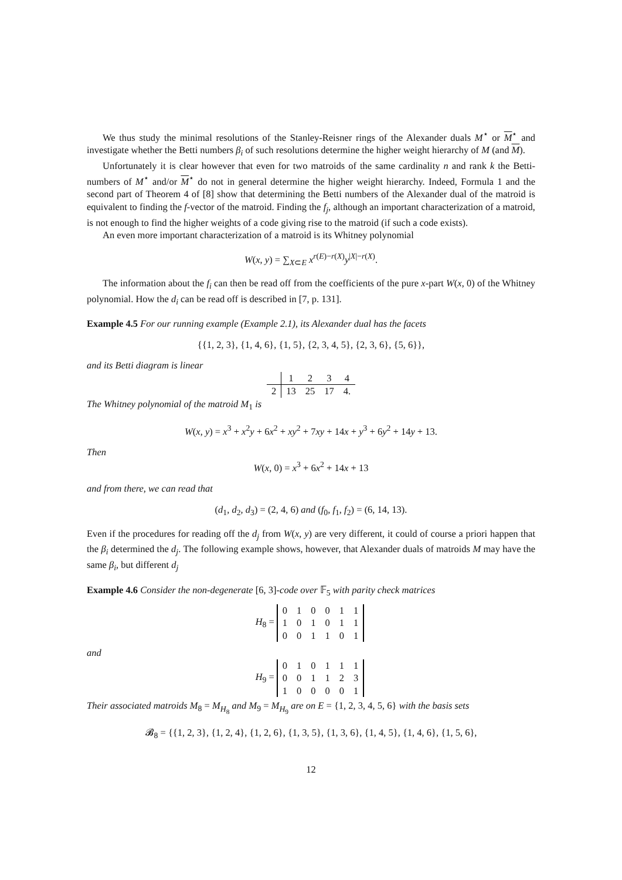We thus study the minimal resolutions of the Stanley-Reisner rings of the Alexander duals M<sup>⋆</sup> or M<sup>⋆</sup> and investigate whether the Betti numbers β<sub>i</sub> of such resolutions determine the higher weight hierarchy of M (and M).
Unfortunately it is clear however that even for two matroids of the same cardinality n and rank k the Betti-numbers of M<sup>⋆</sup> and/or M<sup>⋆</sup> do not in general determine the higher weight hierarchy. Indeed, Formula 1 and the second part of Theorem 4 of [8] show that determining the Betti numbers of the Alexander dual of the matroid is equivalent to finding the f-vector of the matroid. Finding the f<sub>j</sub>, although an important characterization of a matroid, is not enough to find the higher weights of a code giving rise to the matroid (if such a code exists).
An even more important characterization of a matroid is its Whitney polynomial
W(x, y) = ∑<sub>X⊂E</sub> x<sup>r(E)−r(X)</sup>y<sup>|X|−r(X)</sup>.
The information about the f<sub>i</sub> can then be read off from the coefficients of the pure x-part W(x, 0) of the Whitney polynomial. How the d<sub>i</sub> can be read off is described in [7, p. 131].
Example 4.5 For our running example (Example 2.1), its Alexander dual has the facets
{{1, 2, 3}, {1, 4, 6}, {1, 5}, {2, 3, 4, 5}, {2, 3, 6}, {5, 6}},
and its Betti diagram is linear
| | 1 | 2 | 3 | 4 |
| 2 | 13 | 25 | 17 | 4. |
The Whitney polynomial of the matroid M<sub>1</sub> is
W(x, y) = x<sup>3</sup> + x<sup>2</sup>y + 6x<sup>2</sup> + xy<sup>2</sup> + 7xy + 14x + y<sup>3</sup> + 6y<sup>2</sup> + 14y + 13.
Then
W(x, 0) = x<sup>3</sup> + 6x<sup>2</sup> + 14x + 13
and from there, we can read that
(d<sub>1</sub>, d<sub>2</sub>, d<sub>3</sub>) = (2, 4, 6) and (f<sub>0</sub>, f<sub>1</sub>, f<sub>2</sub>) = (6, 14, 13).
Even if the procedures for reading off the d<sub>j</sub> from W(x, y) are very different, it could of course a priori happen that the β<sub>i</sub> determined the d<sub>j</sub>. The following example shows, however, that Alexander duals of matroids M may have the same β<sub>i</sub>, but different d<sub>j</sub>
Example 4.6 Consider the non-degenerate [6, 3]-code over 𝔽<sub>5</sub> with parity check matrices
H<sub>8</sub> =
| 0 | 1 | 0 | 0 | 1 | 1 |
| 1 | 0 | 1 | 0 | 1 | 1 |
| 0 | 0 | 1 | 1 | 0 | 1 |
and
H<sub>9</sub> =
| 0 | 1 | 0 | 1 | 1 | 1 |
| 0 | 0 | 1 | 1 | 2 | 3 |
| 1 | 0 | 0 | 0 | 0 | 1 |
Their associated matroids M<sub>8</sub> = M<sub>H<sub>8</sub></sub> and M<sub>9</sub> = M<sub>H<sub>9</sub></sub> are on E = {1, 2, 3, 4, 5, 6} with the basis sets
𝓑<sub>8</sub> = {{1, 2, 3}, {1, 2, 4}, {1, 2, 6}, {1, 3, 5}, {1, 3, 6}, {1, 4, 5}, {1, 4, 6}, {1, 5, 6},
12